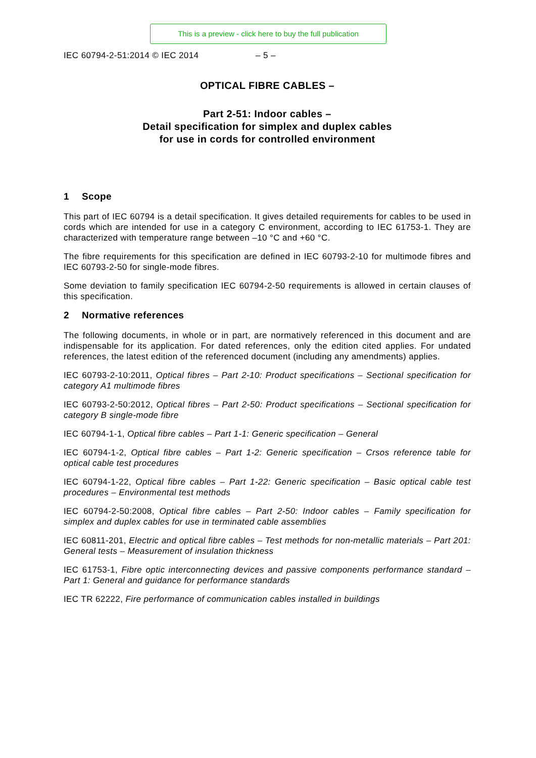This is a preview - click here to buy the full publication
IEC 60794-2-51:2014 © IEC 2014 – 5 –
OPTICAL FIBRE CABLES –
Part 2-51: Indoor cables –
Detail specification for simplex and duplex cables
for use in cords for controlled environment
1 Scope
This part of IEC 60794 is a detail specification. It gives detailed requirements for cables to be used in cords which are intended for use in a category C environment, according to IEC 61753-1. They are characterized with temperature range between –10 °C and +60 °C.
The fibre requirements for this specification are defined in IEC 60793-2-10 for multimode fibres and IEC 60793-2-50 for single-mode fibres.
Some deviation to family specification IEC 60794-2-50 requirements is allowed in certain clauses of this specification.
2 Normative references
The following documents, in whole or in part, are normatively referenced in this document and are indispensable for its application. For dated references, only the edition cited applies. For undated references, the latest edition of the referenced document (including any amendments) applies.
IEC 60793-2-10:2011, Optical fibres – Part 2-10: Product specifications – Sectional specification for category A1 multimode fibres
IEC 60793-2-50:2012, Optical fibres – Part 2-50: Product specifications – Sectional specification for category B single-mode fibre
IEC 60794-1-1, Optical fibre cables – Part 1-1: Generic specification – General
IEC 60794-1-2, Optical fibre cables – Part 1-2: Generic specification – Crsos reference table for optical cable test procedures
IEC 60794-1-22, Optical fibre cables – Part 1-22: Generic specification – Basic optical cable test procedures – Environmental test methods
IEC 60794-2-50:2008, Optical fibre cables – Part 2-50: Indoor cables – Family specification for simplex and duplex cables for use in terminated cable assemblies
IEC 60811-201, Electric and optical fibre cables – Test methods for non-metallic materials – Part 201: General tests – Measurement of insulation thickness
IEC 61753-1, Fibre optic interconnecting devices and passive components performance standard – Part 1: General and guidance for performance standards
IEC TR 62222, Fire performance of communication cables installed in buildings